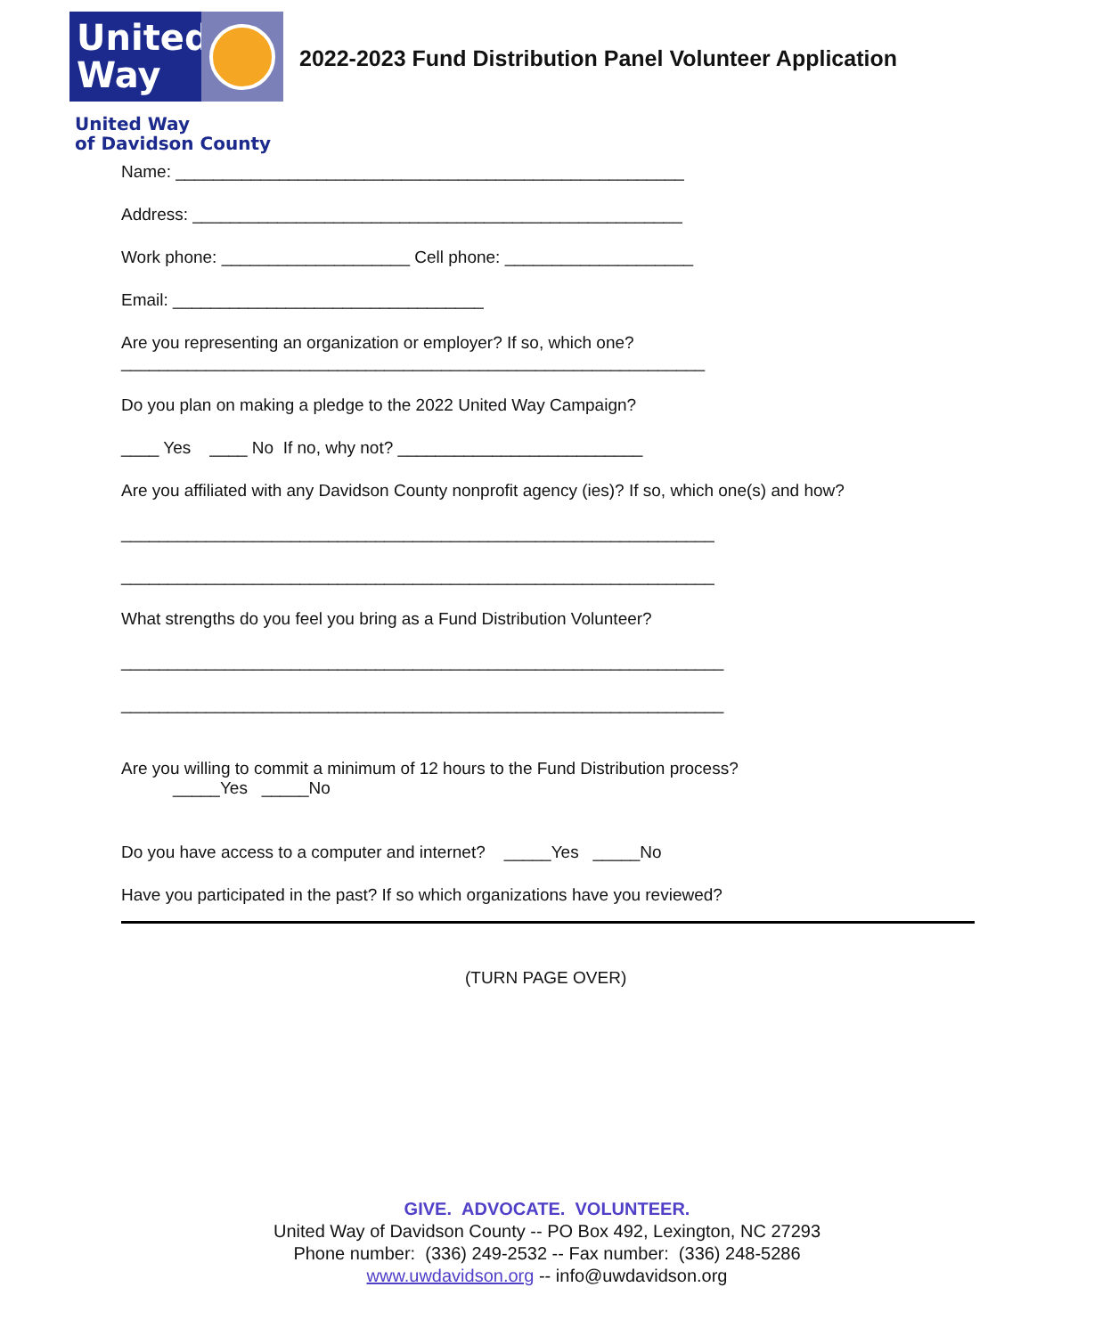United
Way
2022-2023 Fund Distribution Panel Volunteer Application
United Way
of Davidson County
Name: ______________________________________________________
Address: ____________________________________________________
Work phone: ____________________ Cell phone: ____________________
Email: _________________________________
Are you representing an organization or employer? If so, which one?
______________________________________________________________
Do you plan on making a pledge to the 2022 United Way Campaign?
____ Yes ____ No If no, why not? __________________________
Are you affiliated with any Davidson County nonprofit agency (ies)? If so, which one(s) and how?
_______________________________________________________________
_______________________________________________________________
What strengths do you feel you bring as a Fund Distribution Volunteer?
________________________________________________________________
________________________________________________________________
Are you willing to commit a minimum of 12 hours to the Fund Distribution process?
_____Yes _____No
Do you have access to a computer and internet? _____Yes _____No
Have you participated in the past? If so which organizations have you reviewed?
(TURN PAGE OVER)
GIVE. ADVOCATE. VOLUNTEER.
United Way of Davidson County -- PO Box 492, Lexington, NC 27293
Phone number: (336) 249-2532 -- Fax number: (336) 248-5286
www.uwdavidson.org -- info@uwdavidson.org